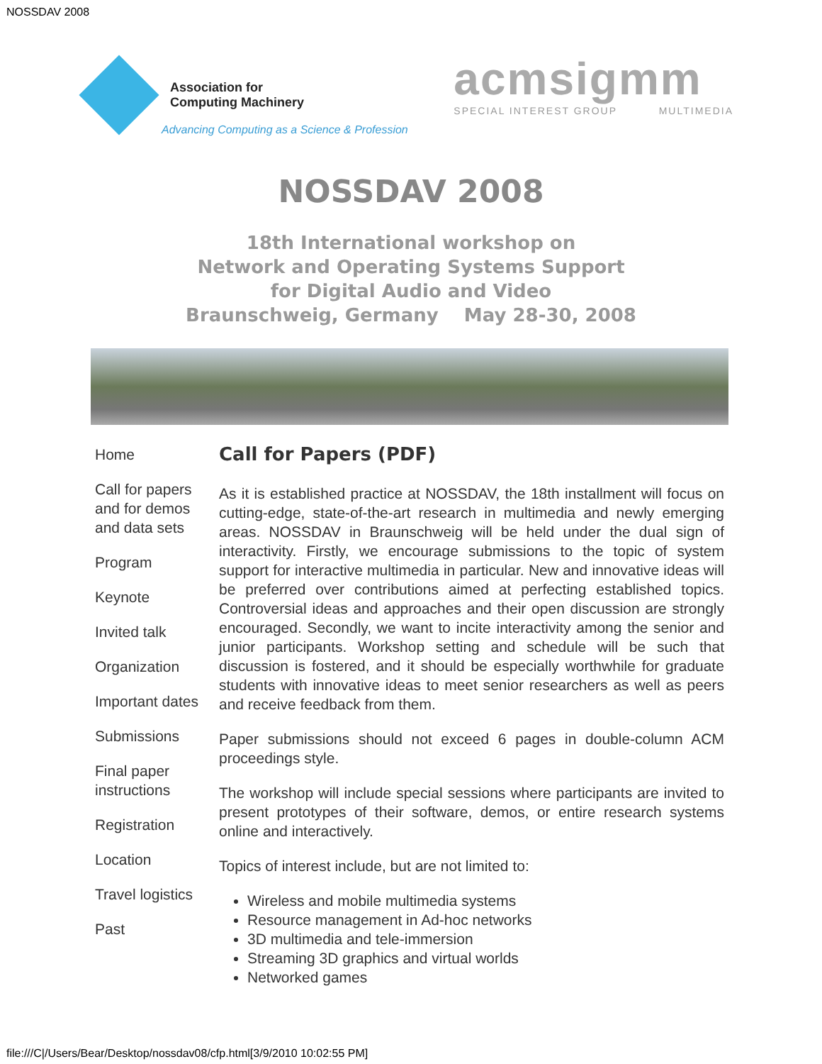NOSSDAV 2008
Association for
Computing Machinery
Advancing Computing as a Science & Profession
acmsigmm
SPECIAL INTEREST GROUP MULTIMEDIA
NOSSDAV 2008
18th International workshop on
Network and Operating Systems Support
for Digital Audio and Video
Braunschweig, Germany May 28-30, 2008
Home
Call for papers and for demos and data sets
Program
Keynote
Invited talk
Organization
Important dates
Submissions
Final paper instructions
Registration
Location
Travel logistics
Past
Call for Papers (PDF)
As it is established practice at NOSSDAV, the 18th installment will focus on cutting-edge, state-of-the-art research in multimedia and newly emerging areas. NOSSDAV in Braunschweig will be held under the dual sign of interactivity. Firstly, we encourage submissions to the topic of system support for interactive multimedia in particular. New and innovative ideas will be preferred over contributions aimed at perfecting established topics. Controversial ideas and approaches and their open discussion are strongly encouraged. Secondly, we want to incite interactivity among the senior and junior participants. Workshop setting and schedule will be such that discussion is fostered, and it should be especially worthwhile for graduate students with innovative ideas to meet senior researchers as well as peers and receive feedback from them.
Paper submissions should not exceed 6 pages in double-column ACM proceedings style.
The workshop will include special sessions where participants are invited to present prototypes of their software, demos, or entire research systems online and interactively.
Topics of interest include, but are not limited to:
Wireless and mobile multimedia systems
Resource management in Ad-hoc networks
3D multimedia and tele-immersion
Streaming 3D graphics and virtual worlds
Networked games
file:///C|/Users/Bear/Desktop/nossdav08/cfp.html[3/9/2010 10:02:55 PM]